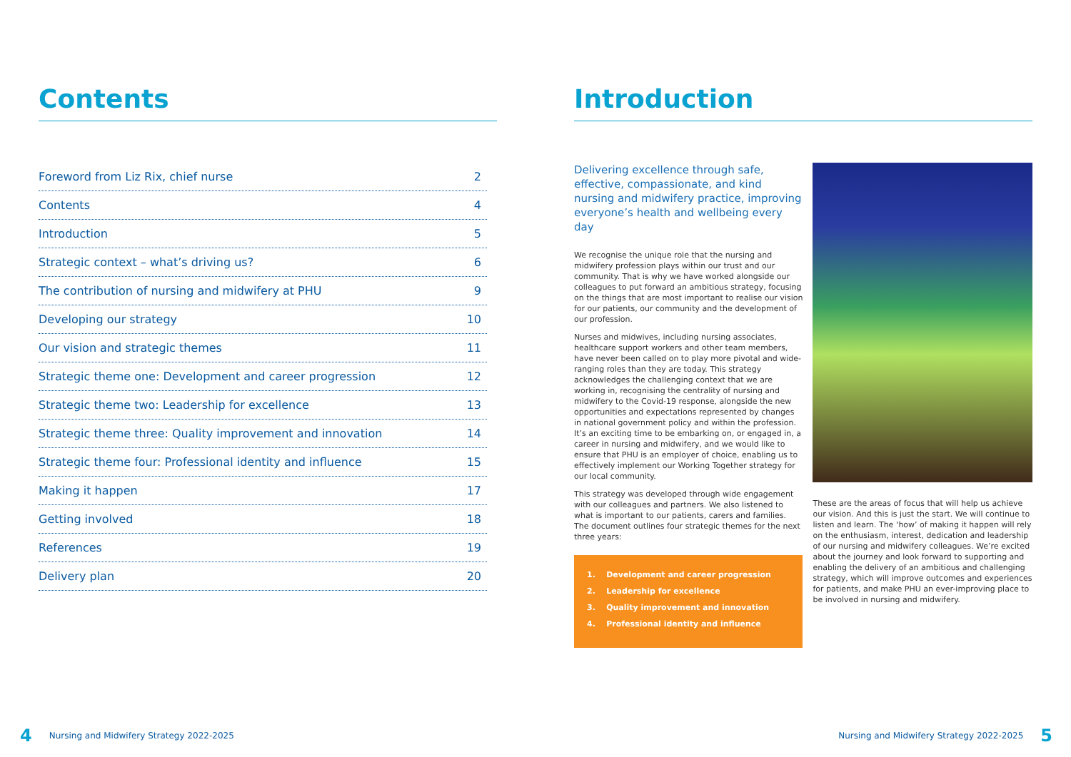Contents
Foreword from Liz Rix, chief nurse 2
Contents 4
Introduction 5
Strategic context – what’s driving us? 6
The contribution of nursing and midwifery at PHU 9
Developing our strategy 10
Our vision and strategic themes 11
Strategic theme one: Development and career progression 12
Strategic theme two: Leadership for excellence 13
Strategic theme three: Quality improvement and innovation 14
Strategic theme four: Professional identity and influence 15
Making it happen 17
Getting involved 18
References 19
Delivery plan 20
Introduction
Delivering excellence through safe, effective, compassionate, and kind nursing and midwifery practice, improving everyone’s health and wellbeing every day
We recognise the unique role that the nursing and midwifery profession plays within our trust and our community. That is why we have worked alongside our colleagues to put forward an ambitious strategy, focusing on the things that are most important to realise our vision for our patients, our community and the development of our profession.
Nurses and midwives, including nursing associates, healthcare support workers and other team members, have never been called on to play more pivotal and wide-ranging roles than they are today. This strategy acknowledges the challenging context that we are working in, recognising the centrality of nursing and midwifery to the Covid-19 response, alongside the new opportunities and expectations represented by changes in national government policy and within the profession. It’s an exciting time to be embarking on, or engaged in, a career in nursing and midwifery, and we would like to ensure that PHU is an employer of choice, enabling us to effectively implement our Working Together strategy for our local community.
This strategy was developed through wide engagement with our colleagues and partners. We also listened to what is important to our patients, carers and families. The document outlines four strategic themes for the next three years:
1. Development and career progression
2. Leadership for excellence
3. Quality improvement and innovation
4. Professional identity and influence
These are the areas of focus that will help us achieve our vision. And this is just the start. We will continue to listen and learn. The ‘how’ of making it happen will rely on the enthusiasm, interest, dedication and leadership of our nursing and midwifery colleagues. We’re excited about the journey and look forward to supporting and enabling the delivery of an ambitious and challenging strategy, which will improve outcomes and experiences for patients, and make PHU an ever-improving place to be involved in nursing and midwifery.
4 Nursing and Midwifery Strategy 2022-2025
Nursing and Midwifery Strategy 2022-2025 5